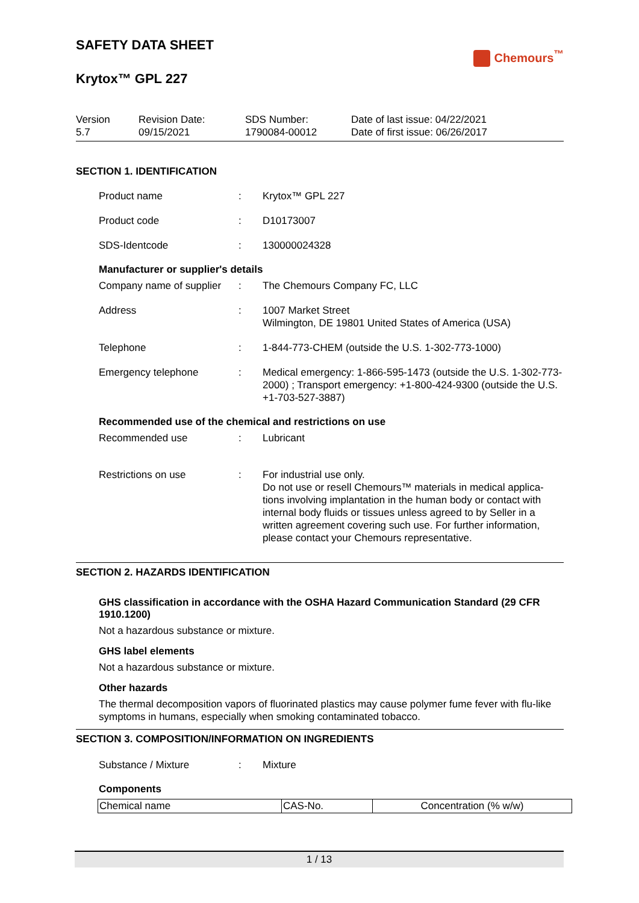SAFETY DATA SHEET
Chemours<sup>™</sup>
Krytox™ GPL 227
Version
5.7
Revision Date:
09/15/2021
SDS Number:
1790084-00012
Date of last issue: 04/22/2021
Date of first issue: 06/26/2017
SECTION 1. IDENTIFICATION
Product name : Krytox™ GPL 227
Product code : D10173007
SDS-Identcode : 130000024328
Manufacturer or supplier's details
Company name of supplier
: The Chemours Company FC, LLC
Address : 1007 Market Street
Wilmington, DE 19801 United States of America (USA)
Telephone : 1-844-773-CHEM (outside the U.S. 1-302-773-1000)
Emergency telephone : Medical emergency: 1-866-595-1473 (outside the U.S. 1-302-773-2000) ; Transport emergency: +1-800-424-9300 (outside the U.S. +1-703-527-3887)
Recommended use of the chemical and restrictions on use
Recommended use : Lubricant
Restrictions on use : For industrial use only.
Do not use or resell Chemours™ materials in medical applica-tions involving implantation in the human body or contact with internal body fluids or tissues unless agreed to by Seller in a written agreement covering such use. For further information, please contact your Chemours representative.
SECTION 2. HAZARDS IDENTIFICATION
GHS classification in accordance with the OSHA Hazard Communication Standard (29 CFR 1910.1200)
Not a hazardous substance or mixture.
GHS label elements
Not a hazardous substance or mixture.
Other hazards
The thermal decomposition vapors of fluorinated plastics may cause polymer fume fever with flu-like symptoms in humans, especially when smoking contaminated tobacco.
SECTION 3. COMPOSITION/INFORMATION ON INGREDIENTS
Substance / Mixture : Mixture
Components
| Chemical name | CAS-No. | Concentration (% w/w) |
| --- | --- | --- |
1 / 13